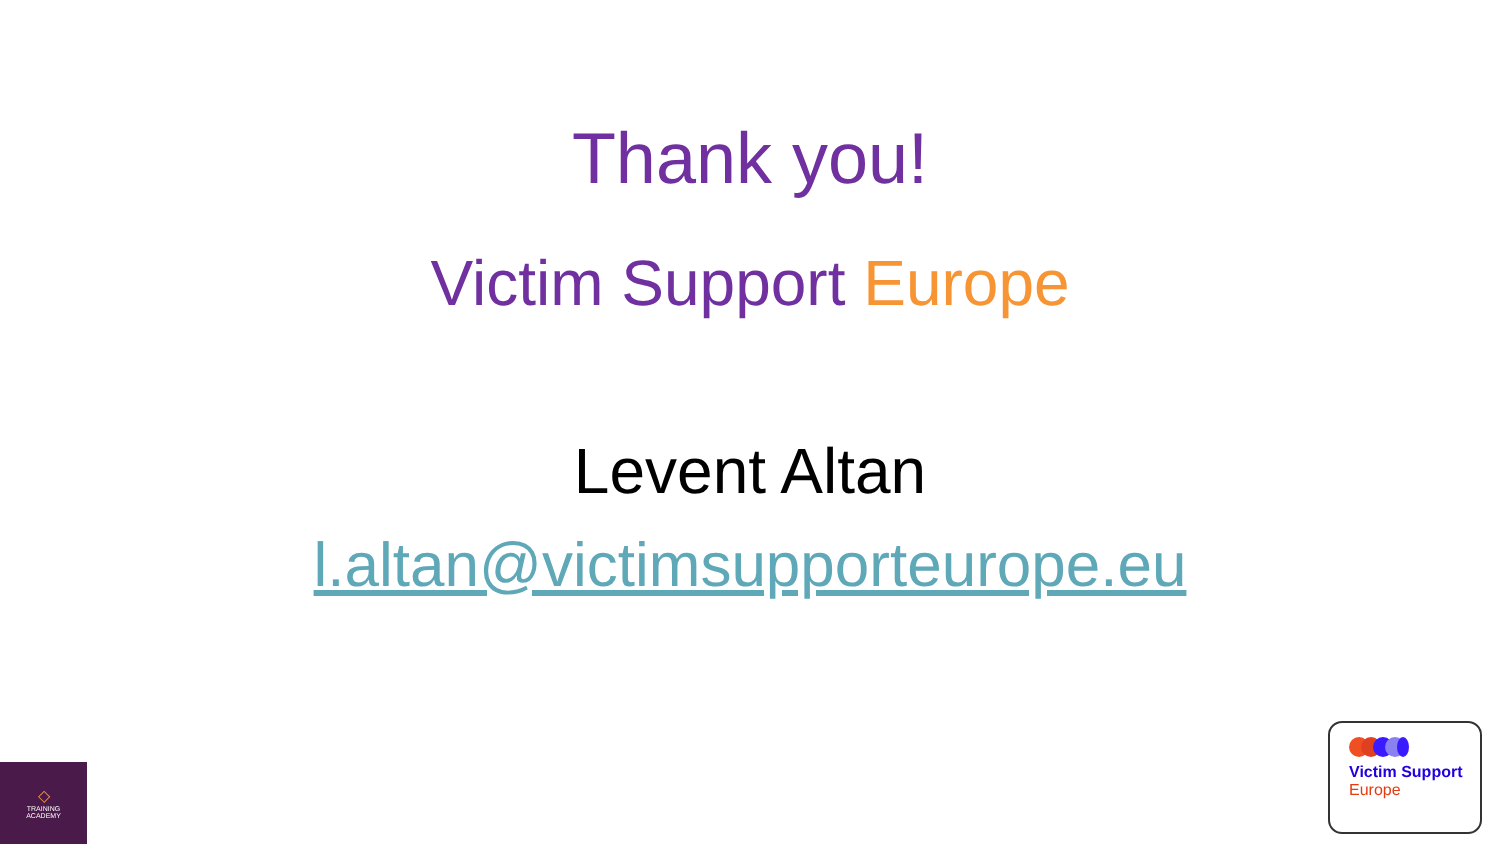Thank you!
Victim Support Europe
Levent Altan
l.altan@victimsupporteurope.eu
◇
TRAINING
ACADEMY
Victim Support
Europe